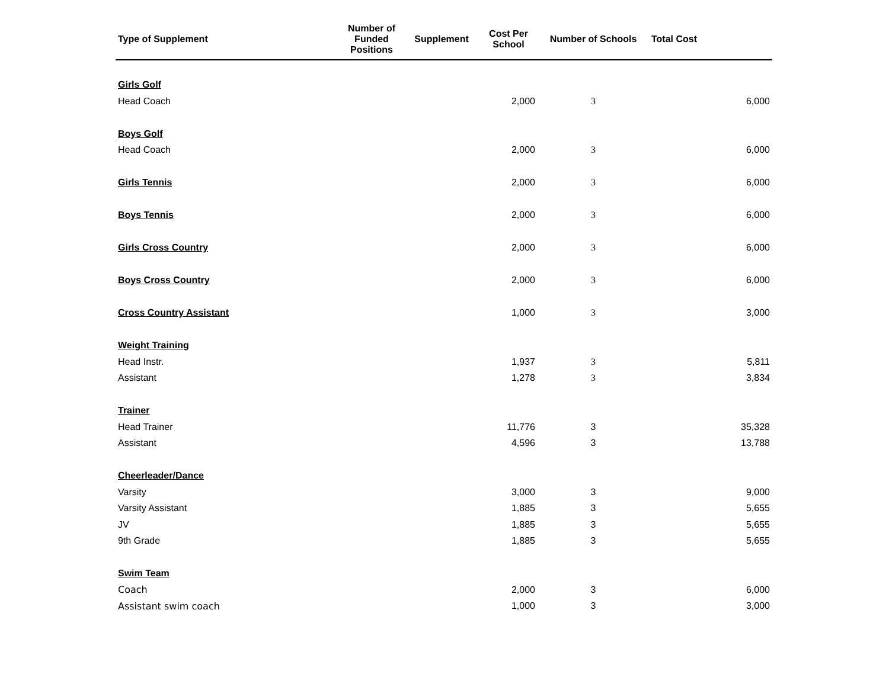| Type of Supplement | Number of Funded Positions | Supplement | Cost Per School | Number of Schools | Total Cost |
| --- | --- | --- | --- | --- | --- |
| Girls Golf | | | | | |
| Head Coach | | | 2,000 | 3 | 6,000 |
| Boys Golf | | | | | |
| Head Coach | | | 2,000 | 3 | 6,000 |
| Girls Tennis | | | 2,000 | 3 | 6,000 |
| Boys Tennis | | | 2,000 | 3 | 6,000 |
| Girls Cross Country | | | 2,000 | 3 | 6,000 |
| Boys Cross Country | | | 2,000 | 3 | 6,000 |
| Cross Country Assistant | | | 1,000 | 3 | 3,000 |
| Weight Training | | | | | |
| Head Instr. | | | 1,937 | 3 | 5,811 |
| Assistant | | | 1,278 | 3 | 3,834 |
| Trainer | | | | | |
| Head Trainer | | | 11,776 | 3 | 35,328 |
| Assistant | | | 4,596 | 3 | 13,788 |
| Cheerleader/Dance | | | | | |
| Varsity | | | 3,000 | 3 | 9,000 |
| Varsity Assistant | | | 1,885 | 3 | 5,655 |
| JV | | | 1,885 | 3 | 5,655 |
| 9th Grade | | | 1,885 | 3 | 5,655 |
| Swim Team | | | | | |
| Coach | | | 2,000 | 3 | 6,000 |
| Assistant swim coach | | | 1,000 | 3 | 3,000 |